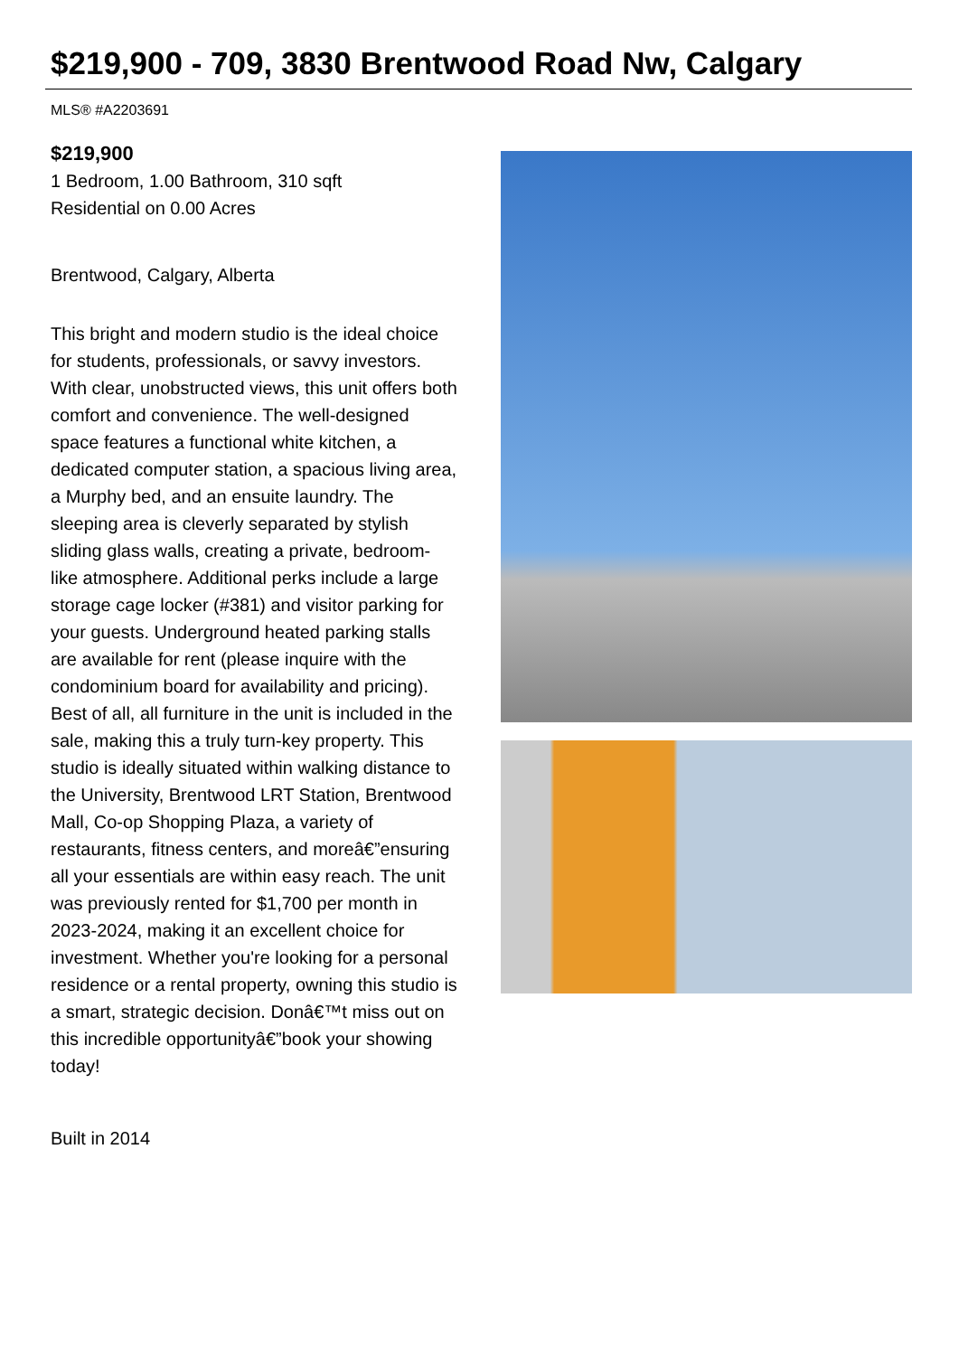$219,900 - 709, 3830 Brentwood Road Nw, Calgary
MLS® #A2203691
$219,900
1 Bedroom, 1.00 Bathroom, 310 sqft
Residential on 0.00 Acres
Brentwood, Calgary, Alberta
This bright and modern studio is the ideal choice for students, professionals, or savvy investors. With clear, unobstructed views, this unit offers both comfort and convenience. The well-designed space features a functional white kitchen, a dedicated computer station, a spacious living area, a Murphy bed, and an ensuite laundry. The sleeping area is cleverly separated by stylish sliding glass walls, creating a private, bedroom-like atmosphere. Additional perks include a large storage cage locker (#381) and visitor parking for your guests. Underground heated parking stalls are available for rent (please inquire with the condominium board for availability and pricing). Best of all, all furniture in the unit is included in the sale, making this a truly turn-key property. This studio is ideally situated within walking distance to the University, Brentwood LRT Station, Brentwood Mall, Co-op Shopping Plaza, a variety of restaurants, fitness centers, and moreâ€”ensuring all your essentials are within easy reach. The unit was previously rented for $1,700 per month in 2023-2024, making it an excellent choice for investment. Whether you're looking for a personal residence or a rental property, owning this studio is a smart, strategic decision. Donâ€™t miss out on this incredible opportunityâ€”book your showing today!
Built in 2014